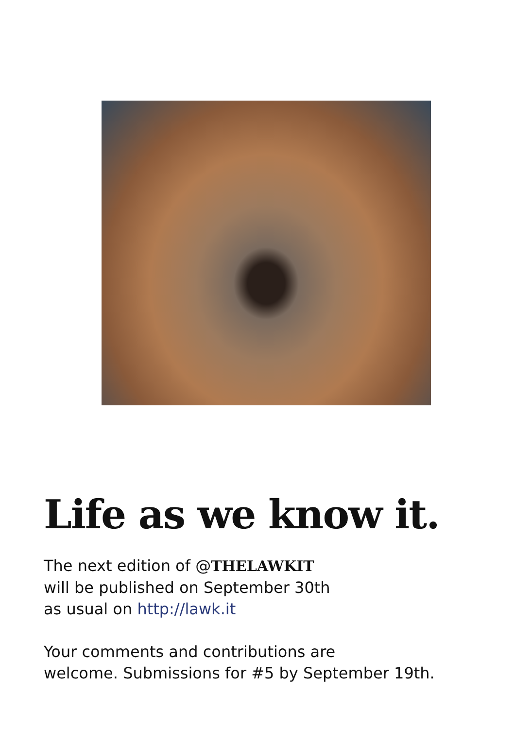Life as we know it.
The next edition of @THELAWKIT
will be published on September 30th
as usual on http://lawk.it
Your comments and contributions are
welcome. Submissions for #5 by September 19th.